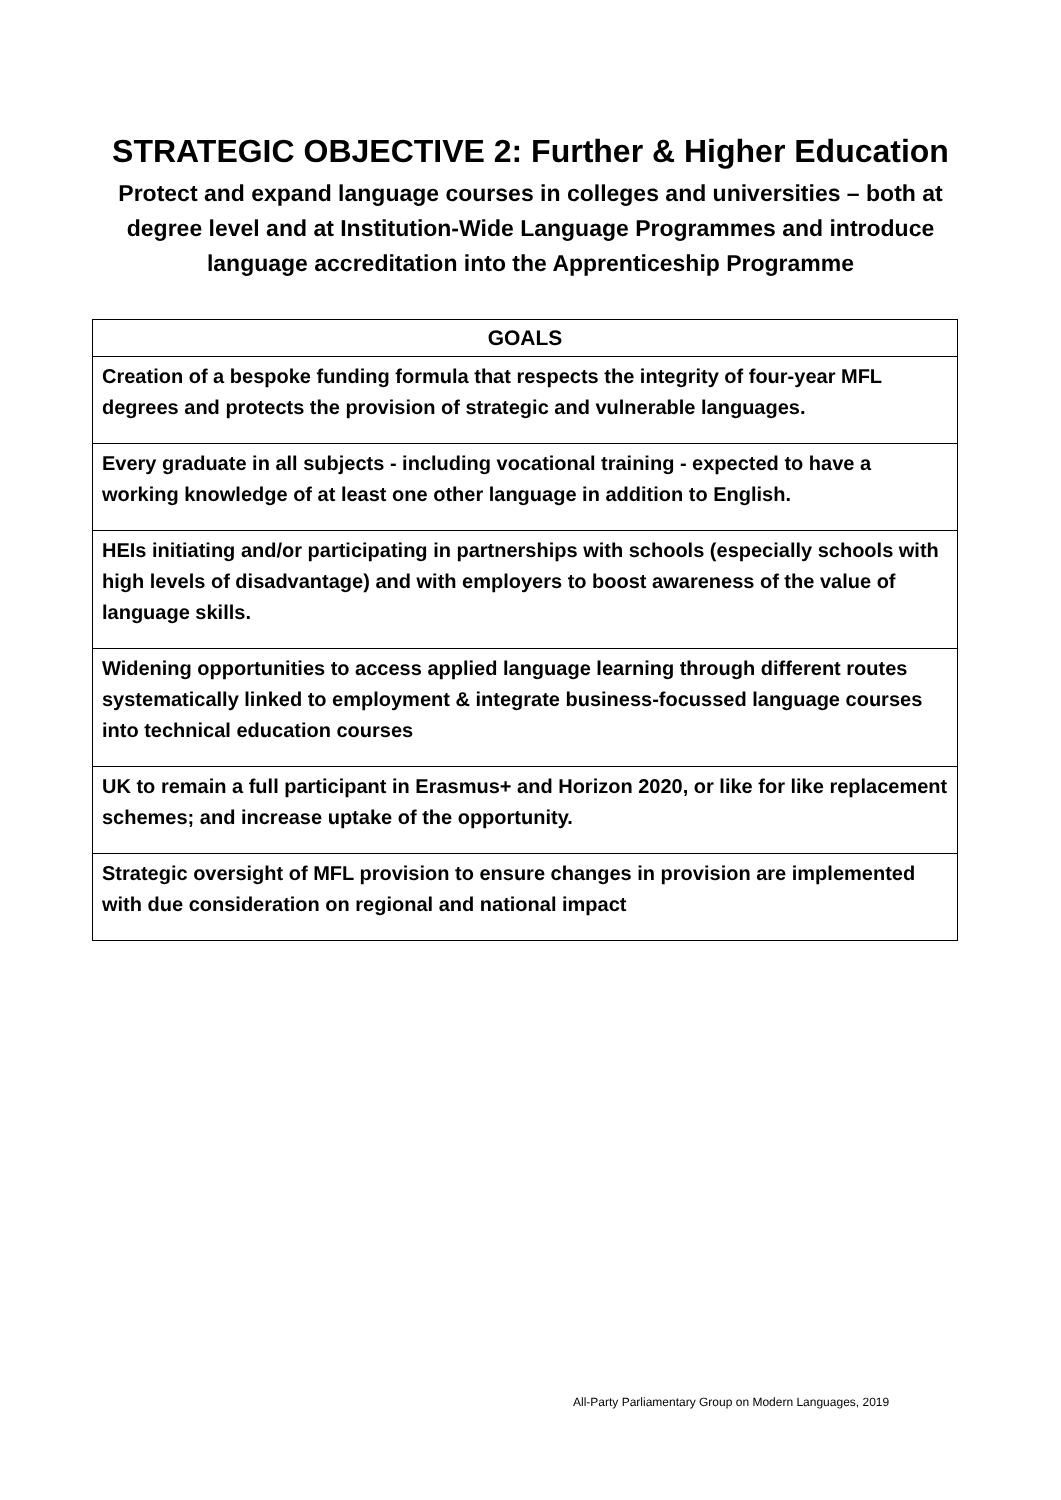STRATEGIC OBJECTIVE 2: Further & Higher Education
Protect and expand language courses in colleges and universities – both at degree level and at Institution-Wide Language Programmes and introduce language accreditation into the Apprenticeship Programme
| GOALS |
| --- |
| Creation of a bespoke funding formula that respects the integrity of four-year MFL degrees and protects the provision of strategic and vulnerable languages. |
| Every graduate in all subjects - including vocational training - expected to have a working knowledge of at least one other language in addition to English. |
| HEIs initiating and/or participating in partnerships with schools (especially schools with high levels of disadvantage) and with employers to boost awareness of the value of language skills. |
| Widening opportunities to access applied language learning through different routes systematically linked to employment & integrate business-focussed language courses into technical education courses |
| UK to remain a full participant in Erasmus+ and Horizon 2020, or like for like replacement schemes; and increase uptake of the opportunity. |
| Strategic oversight of MFL provision to ensure changes in provision are implemented with due consideration on regional and national impact |
All-Party Parliamentary Group on Modern Languages, 2019